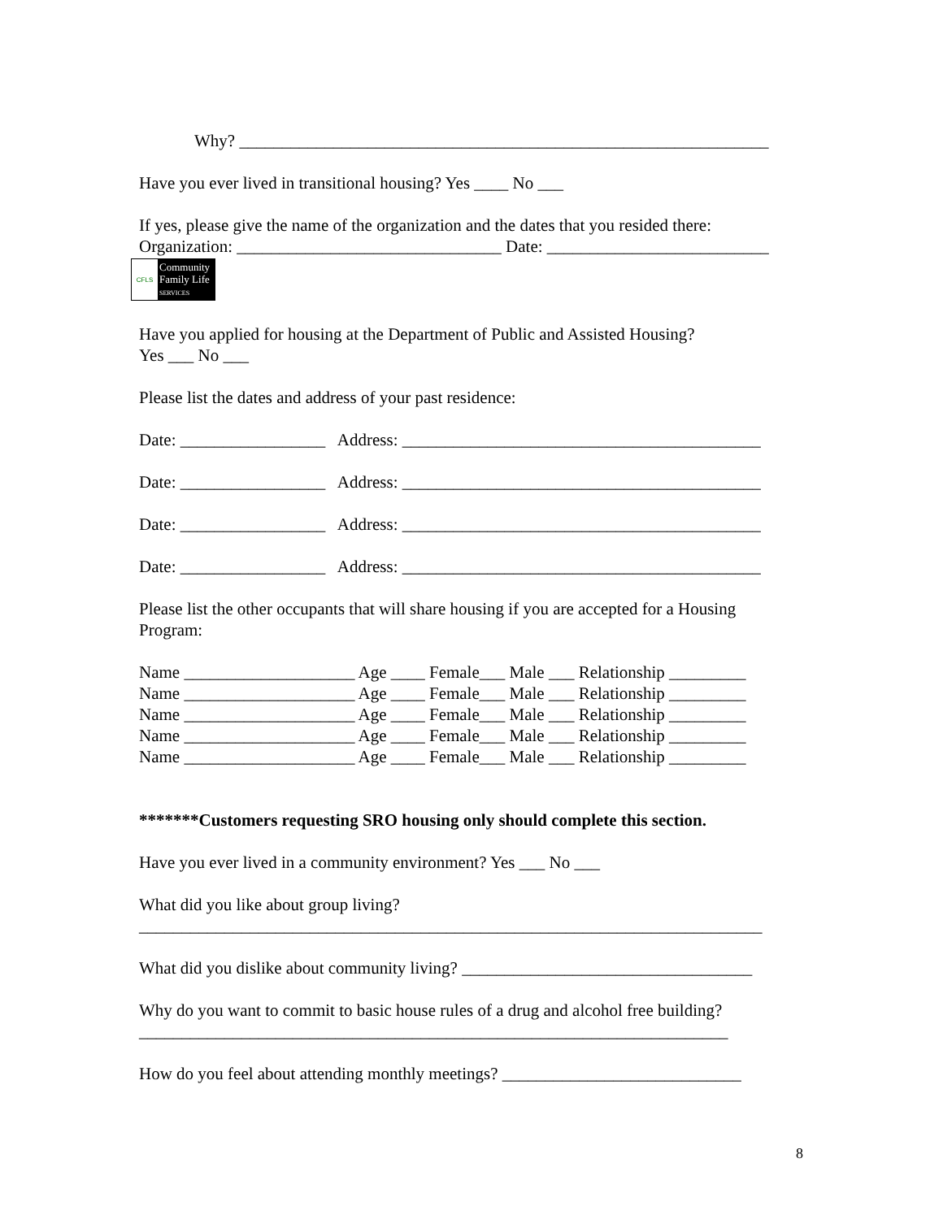Why? ______________________________________________________________
Have you ever lived in transitional housing? Yes ____ No ___
If yes, please give the name of the organization and the dates that you resided there:
Organization: _______________________________ Date: __________________________
CFLS
Community
Family Life
SERVICES
Have you applied for housing at the Department of Public and Assisted Housing?
Yes ___ No ___
Please list the dates and address of your past residence:
Date: _________________ Address: __________________________________________
Date: _________________ Address: __________________________________________
Date: _________________ Address: __________________________________________
Date: _________________ Address: __________________________________________
Please list the other occupants that will share housing if you are accepted for a Housing Program:
Name ____________________ Age ____ Female___ Male ___ Relationship _________
Name ____________________ Age ____ Female___ Male ___ Relationship _________
Name ____________________ Age ____ Female___ Male ___ Relationship _________
Name ____________________ Age ____ Female___ Male ___ Relationship _________
Name ____________________ Age ____ Female___ Male ___ Relationship _________
*******Customers requesting SRO housing only should complete this section.
Have you ever lived in a community environment? Yes ___ No ___
What did you like about group living?
_________________________________________________________________________
What did you dislike about community living? __________________________________
Why do you want to commit to basic house rules of a drug and alcohol free building?_____________________________________________________________________
How do you feel about attending monthly meetings? ____________________________
8